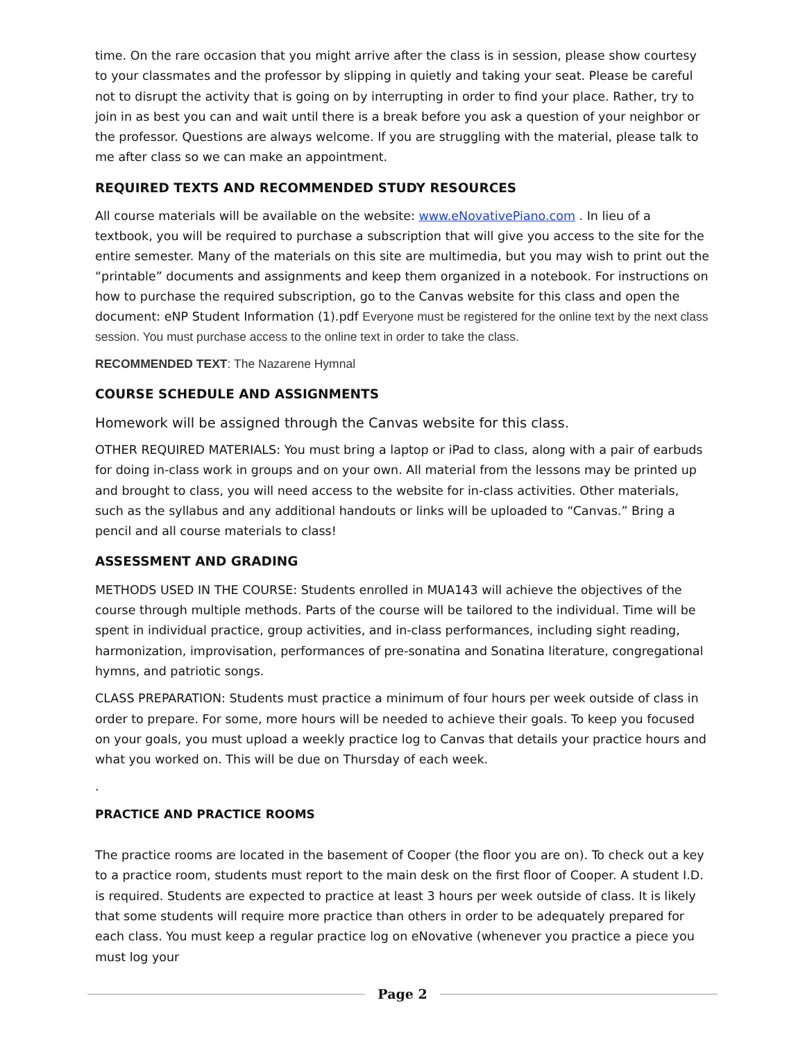time. On the rare occasion that you might arrive after the class is in session, please show courtesy to your classmates and the professor by slipping in quietly and taking your seat. Please be careful not to disrupt the activity that is going on by interrupting in order to find your place. Rather, try to join in as best you can and wait until there is a break before you ask a question of your neighbor or the professor. Questions are always welcome. If you are struggling with the material, please talk to me after class so we can make an appointment.
REQUIRED TEXTS AND RECOMMENDED STUDY RESOURCES
All course materials will be available on the website: www.eNovativePiano.com . In lieu of a textbook, you will be required to purchase a subscription that will give you access to the site for the entire semester. Many of the materials on this site are multimedia, but you may wish to print out the “printable” documents and assignments and keep them organized in a notebook. For instructions on how to purchase the required subscription, go to the Canvas website for this class and open the document: eNP Student Information (1).pdf Everyone must be registered for the online text by the next class session. You must purchase access to the online text in order to take the class.
RECOMMENDED TEXT: The Nazarene Hymnal
COURSE SCHEDULE AND ASSIGNMENTS
Homework will be assigned through the Canvas website for this class.
OTHER REQUIRED MATERIALS: You must bring a laptop or iPad to class, along with a pair of earbuds for doing in-class work in groups and on your own. All material from the lessons may be printed up and brought to class, you will need access to the website for in-class activities. Other materials, such as the syllabus and any additional handouts or links will be uploaded to “Canvas.” Bring a pencil and all course materials to class!
ASSESSMENT AND GRADING
METHODS USED IN THE COURSE: Students enrolled in MUA143 will achieve the objectives of the course through multiple methods. Parts of the course will be tailored to the individual. Time will be spent in individual practice, group activities, and in-class performances, including sight reading, harmonization, improvisation, performances of pre-sonatina and Sonatina literature, congregational hymns, and patriotic songs.
CLASS PREPARATION: Students must practice a minimum of four hours per week outside of class in order to prepare. For some, more hours will be needed to achieve their goals. To keep you focused on your goals, you must upload a weekly practice log to Canvas that details your practice hours and what you worked on. This will be due on Thursday of each week.
.
PRACTICE AND PRACTICE ROOMS
The practice rooms are located in the basement of Cooper (the floor you are on). To check out a key to a practice room, students must report to the main desk on the first floor of Cooper. A student I.D. is required. Students are expected to practice at least 3 hours per week outside of class. It is likely that some students will require more practice than others in order to be adequately prepared for each class. You must keep a regular practice log on eNovative (whenever you practice a piece you must log your
Page 2